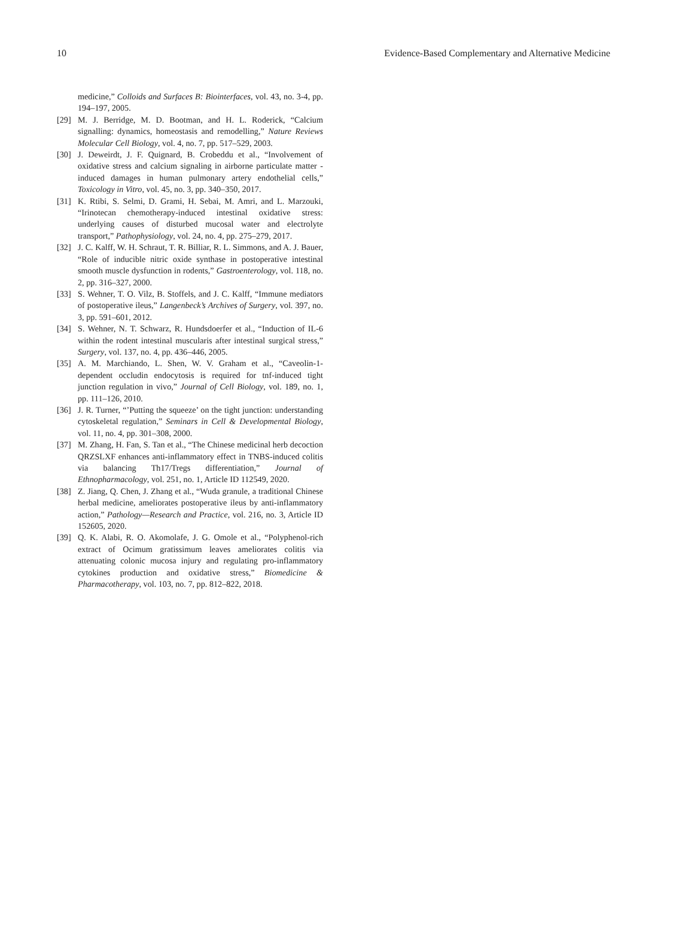10 Evidence-Based Complementary and Alternative Medicine
medicine,” Colloids and Surfaces B: Biointerfaces, vol. 43, no. 3-4, pp. 194–197, 2005.
[29] M. J. Berridge, M. D. Bootman, and H. L. Roderick, “Calcium signalling: dynamics, homeostasis and remodelling,” Nature Reviews Molecular Cell Biology, vol. 4, no. 7, pp. 517–529, 2003.
[30] J. Deweirdt, J. F. Quignard, B. Crobeddu et al., “Involvement of oxidative stress and calcium signaling in airborne particulate matter - induced damages in human pulmonary artery endothelial cells,” Toxicology in Vitro, vol. 45, no. 3, pp. 340–350, 2017.
[31] K. Rtibi, S. Selmi, D. Grami, H. Sebai, M. Amri, and L. Marzouki, “Irinotecan chemotherapy-induced intestinal oxidative stress: underlying causes of disturbed mucosal water and electrolyte transport,” Pathophysiology, vol. 24, no. 4, pp. 275–279, 2017.
[32] J. C. Kalff, W. H. Schraut, T. R. Billiar, R. L. Simmons, and A. J. Bauer, “Role of inducible nitric oxide synthase in postoperative intestinal smooth muscle dysfunction in rodents,” Gastroenterology, vol. 118, no. 2, pp. 316–327, 2000.
[33] S. Wehner, T. O. Vilz, B. Stoffels, and J. C. Kalff, “Immune mediators of postoperative ileus,” Langenbeck’s Archives of Surgery, vol. 397, no. 3, pp. 591–601, 2012.
[34] S. Wehner, N. T. Schwarz, R. Hundsdoerfer et al., “Induction of IL-6 within the rodent intestinal muscularis after intestinal surgical stress,” Surgery, vol. 137, no. 4, pp. 436–446, 2005.
[35] A. M. Marchiando, L. Shen, W. V. Graham et al., “Caveolin-1-dependent occludin endocytosis is required for tnf-induced tight junction regulation in vivo,” Journal of Cell Biology, vol. 189, no. 1, pp. 111–126, 2010.
[36] J. R. Turner, “’Putting the squeeze’ on the tight junction: understanding cytoskeletal regulation,” Seminars in Cell & Developmental Biology, vol. 11, no. 4, pp. 301–308, 2000.
[37] M. Zhang, H. Fan, S. Tan et al., “The Chinese medicinal herb decoction QRZSLXF enhances anti-inflammatory effect in TNBS-induced colitis via balancing Th17/Tregs differentiation,” Journal of Ethnopharmacology, vol. 251, no. 1, Article ID 112549, 2020.
[38] Z. Jiang, Q. Chen, J. Zhang et al., “Wuda granule, a traditional Chinese herbal medicine, ameliorates postoperative ileus by anti-inflammatory action,” Pathology—Research and Practice, vol. 216, no. 3, Article ID 152605, 2020.
[39] Q. K. Alabi, R. O. Akomolafe, J. G. Omole et al., “Polyphenol-rich extract of Ocimum gratissimum leaves ameliorates colitis via attenuating colonic mucosa injury and regulating pro-inflammatory cytokines production and oxidative stress,” Biomedicine & Pharmacotherapy, vol. 103, no. 7, pp. 812–822, 2018.